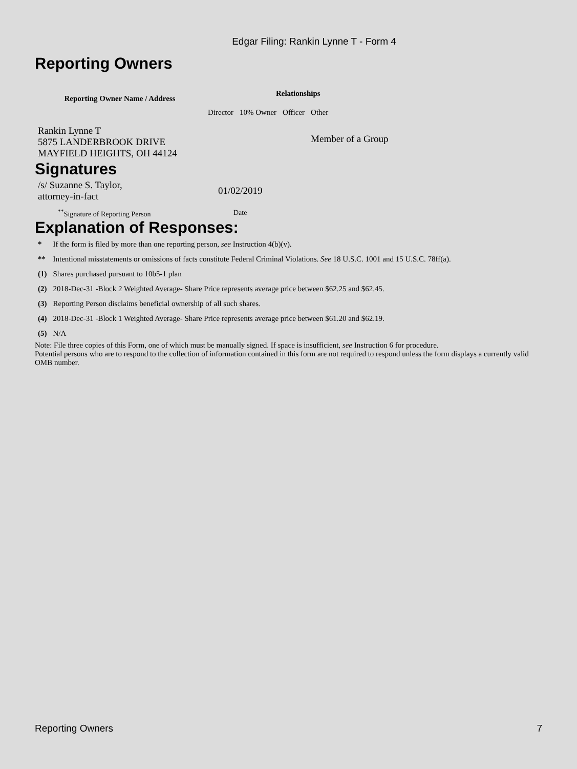Edgar Filing: Rankin Lynne T - Form 4
Reporting Owners
| Reporting Owner Name / Address | Relationships | | | |
| --- | --- | --- | --- | --- |
| | Director | 10% Owner | Officer | Other |
| Rankin Lynne T 5875 LANDERBROOK DRIVE MAYFIELD HEIGHTS, OH 44124 | | | | Member of a Group |
Signatures
| /s/ Suzanne S. Taylor, attorney-in-fact | 01/02/2019 |
| <sup>**</sup> Signature of Reporting Person | Date |
Explanation of Responses:
| * | If the form is filed by more than one reporting person, see Instruction 4(b)(v). |
| ** | Intentional misstatements or omissions of facts constitute Federal Criminal Violations. See 18 U.S.C. 1001 and 15 U.S.C. 78ff(a). |
| (1) | Shares purchased pursuant to 10b5-1 plan |
| (2) | 2018-Dec-31 -Block 2 Weighted Average- Share Price represents average price between $62.25 and $62.45. |
| (3) | Reporting Person disclaims beneficial ownership of all such shares. |
| (4) | 2018-Dec-31 -Block 1 Weighted Average- Share Price represents average price between $61.20 and $62.19. |
| (5) | N/A |
Note: File three copies of this Form, one of which must be manually signed. If space is insufficient, see Instruction 6 for procedure.
Potential persons who are to respond to the collection of information contained in this form are not required to respond unless the form displays a currently valid OMB number.
Reporting Owners 7